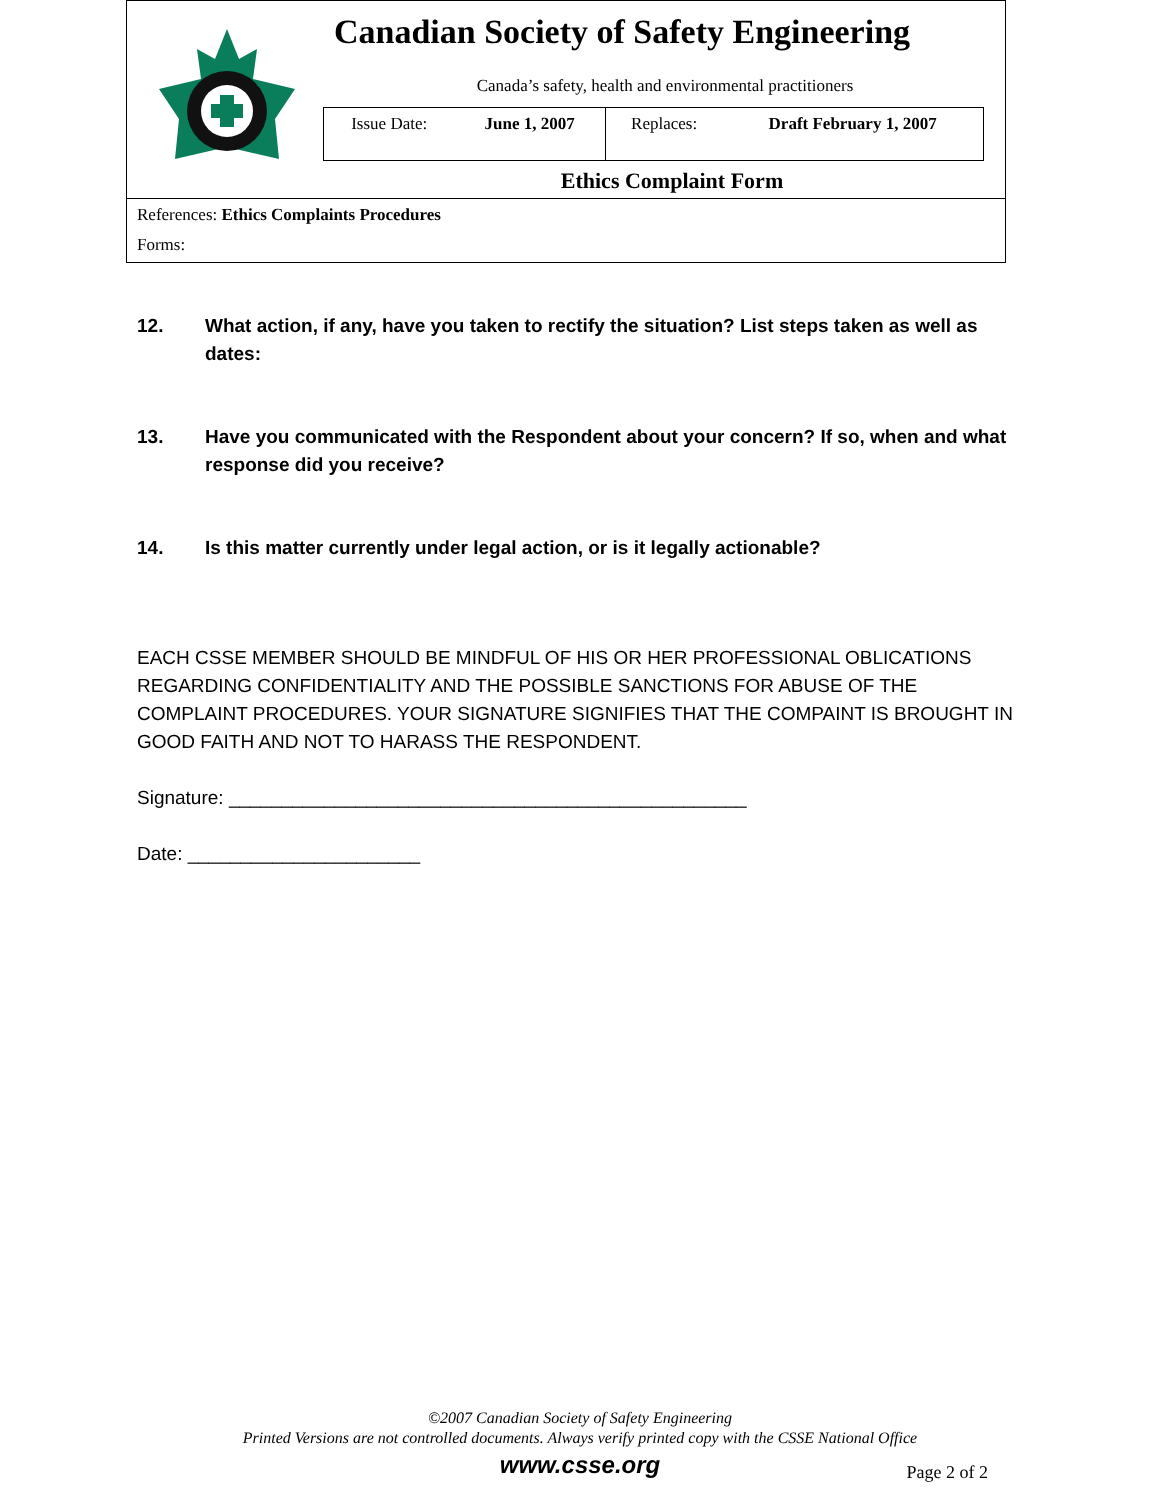Canadian Society of Safety Engineering
Canada’s safety, health and environmental practitioners
| Issue Date: | June 1, 2007 | Replaces: | Draft February 1, 2007 |
Ethics Complaint Form
References: Ethics Complaints Procedures
Forms:
12. What action, if any, have you taken to rectify the situation? List steps taken as well as dates:
13. Have you communicated with the Respondent about your concern? If so, when and what response did you receive?
14. Is this matter currently under legal action, or is it legally actionable?
EACH CSSE MEMBER SHOULD BE MINDFUL OF HIS OR HER PROFESSIONAL OBLICATIONS REGARDING CONFIDENTIALITY AND THE POSSIBLE SANCTIONS FOR ABUSE OF THE COMPLAINT PROCEDURES. YOUR SIGNATURE SIGNIFIES THAT THE COMPAINT IS BROUGHT IN GOOD FAITH AND NOT TO HARASS THE RESPONDENT.
Signature: _________________________________________________
Date: ______________________
©2007 Canadian Society of Safety Engineering
Printed Versions are not controlled documents. Always verify printed copy with the CSSE National Office
www.csse.org
Page 2 of 2